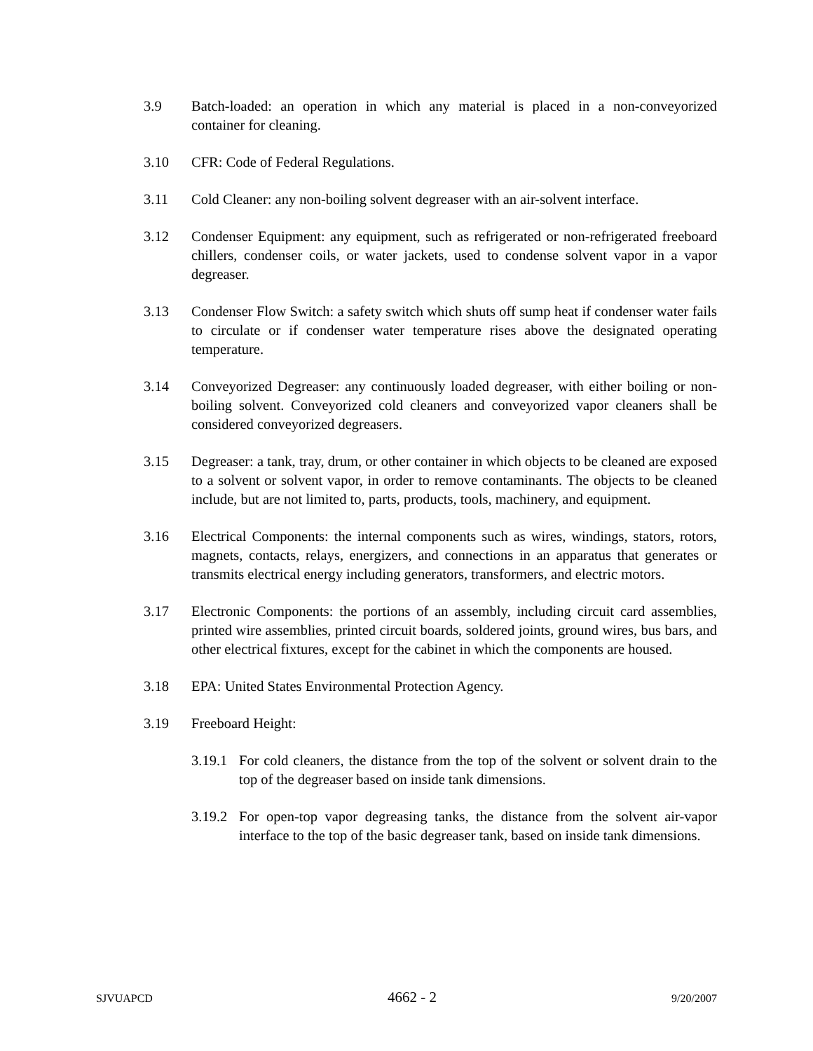3.9 Batch-loaded: an operation in which any material is placed in a non-conveyorized container for cleaning.
3.10 CFR: Code of Federal Regulations.
3.11 Cold Cleaner: any non-boiling solvent degreaser with an air-solvent interface.
3.12 Condenser Equipment: any equipment, such as refrigerated or non-refrigerated freeboard chillers, condenser coils, or water jackets, used to condense solvent vapor in a vapor degreaser.
3.13 Condenser Flow Switch: a safety switch which shuts off sump heat if condenser water fails to circulate or if condenser water temperature rises above the designated operating temperature.
3.14 Conveyorized Degreaser: any continuously loaded degreaser, with either boiling or non-boiling solvent. Conveyorized cold cleaners and conveyorized vapor cleaners shall be considered conveyorized degreasers.
3.15 Degreaser: a tank, tray, drum, or other container in which objects to be cleaned are exposed to a solvent or solvent vapor, in order to remove contaminants. The objects to be cleaned include, but are not limited to, parts, products, tools, machinery, and equipment.
3.16 Electrical Components: the internal components such as wires, windings, stators, rotors, magnets, contacts, relays, energizers, and connections in an apparatus that generates or transmits electrical energy including generators, transformers, and electric motors.
3.17 Electronic Components: the portions of an assembly, including circuit card assemblies, printed wire assemblies, printed circuit boards, soldered joints, ground wires, bus bars, and other electrical fixtures, except for the cabinet in which the components are housed.
3.18 EPA: United States Environmental Protection Agency.
3.19 Freeboard Height:
3.19.1
For cold cleaners, the distance from the top of the solvent or solvent drain to the top of the degreaser based on inside tank dimensions.
3.19.2
For open-top vapor degreasing tanks, the distance from the solvent air-vapor interface to the top of the basic degreaser tank, based on inside tank dimensions.
SJVUAPCD 4662 - 2 9/20/2007